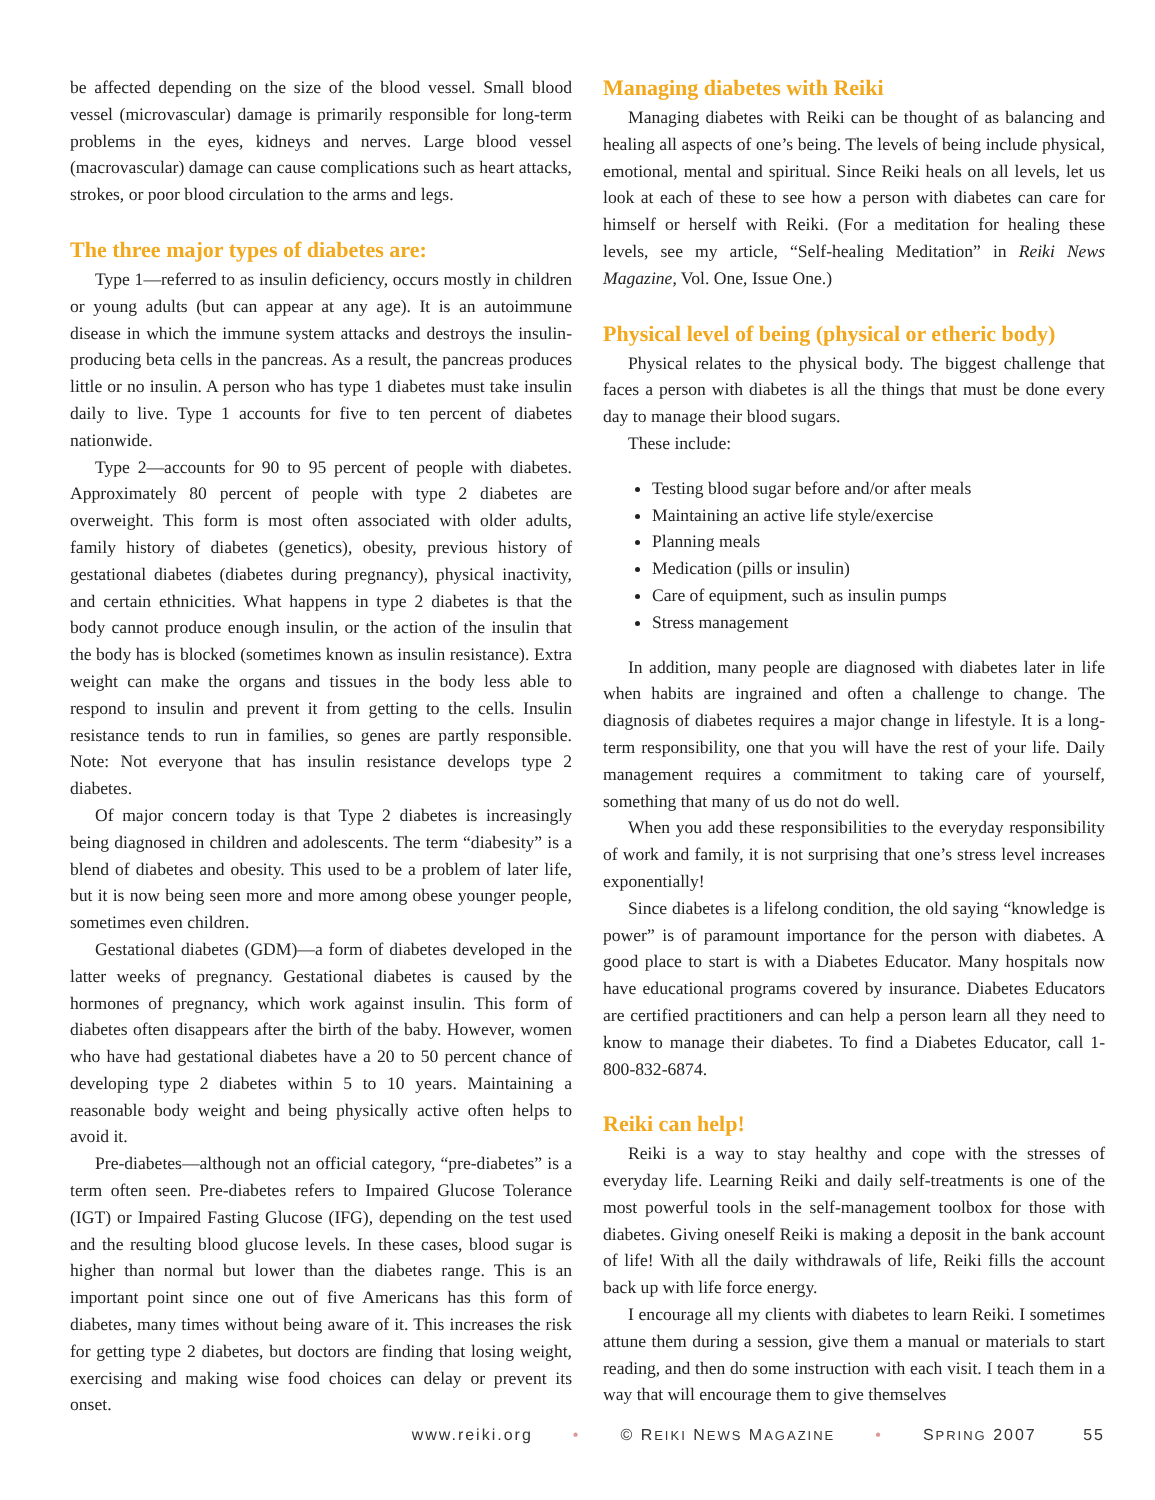be affected depending on the size of the blood vessel. Small blood vessel (microvascular) damage is primarily responsible for long-term problems in the eyes, kidneys and nerves. Large blood vessel (macrovascular) damage can cause complications such as heart attacks, strokes, or poor blood circulation to the arms and legs.
The three major types of diabetes are:
Type 1—referred to as insulin deficiency, occurs mostly in children or young adults (but can appear at any age). It is an autoimmune disease in which the immune system attacks and destroys the insulin-producing beta cells in the pancreas. As a result, the pancreas produces little or no insulin. A person who has type 1 diabetes must take insulin daily to live. Type 1 accounts for five to ten percent of diabetes nationwide.
Type 2—accounts for 90 to 95 percent of people with diabetes. Approximately 80 percent of people with type 2 diabetes are overweight. This form is most often associated with older adults, family history of diabetes (genetics), obesity, previous history of gestational diabetes (diabetes during pregnancy), physical inactivity, and certain ethnicities. What happens in type 2 diabetes is that the body cannot produce enough insulin, or the action of the insulin that the body has is blocked (sometimes known as insulin resistance). Extra weight can make the organs and tissues in the body less able to respond to insulin and prevent it from getting to the cells. Insulin resistance tends to run in families, so genes are partly responsible. Note: Not everyone that has insulin resistance develops type 2 diabetes.
Of major concern today is that Type 2 diabetes is increasingly being diagnosed in children and adolescents. The term “diabesity” is a blend of diabetes and obesity. This used to be a problem of later life, but it is now being seen more and more among obese younger people, sometimes even children.
Gestational diabetes (GDM)—a form of diabetes developed in the latter weeks of pregnancy. Gestational diabetes is caused by the hormones of pregnancy, which work against insulin. This form of diabetes often disappears after the birth of the baby. However, women who have had gestational diabetes have a 20 to 50 percent chance of developing type 2 diabetes within 5 to 10 years. Maintaining a reasonable body weight and being physically active often helps to avoid it.
Pre-diabetes—although not an official category, “pre-diabetes” is a term often seen. Pre-diabetes refers to Impaired Glucose Tolerance (IGT) or Impaired Fasting Glucose (IFG), depending on the test used and the resulting blood glucose levels. In these cases, blood sugar is higher than normal but lower than the diabetes range. This is an important point since one out of five Americans has this form of diabetes, many times without being aware of it. This increases the risk for getting type 2 diabetes, but doctors are finding that losing weight, exercising and making wise food choices can delay or prevent its onset.
Managing diabetes with Reiki
Managing diabetes with Reiki can be thought of as balancing and healing all aspects of one’s being. The levels of being include physical, emotional, mental and spiritual. Since Reiki heals on all levels, let us look at each of these to see how a person with diabetes can care for himself or herself with Reiki. (For a meditation for healing these levels, see my article, “Self-healing Meditation” in Reiki News Magazine, Vol. One, Issue One.)
Physical level of being (physical or etheric body)
Physical relates to the physical body. The biggest challenge that faces a person with diabetes is all the things that must be done every day to manage their blood sugars.
These include:
Testing blood sugar before and/or after meals
Maintaining an active life style/exercise
Planning meals
Medication (pills or insulin)
Care of equipment, such as insulin pumps
Stress management
In addition, many people are diagnosed with diabetes later in life when habits are ingrained and often a challenge to change. The diagnosis of diabetes requires a major change in lifestyle. It is a long-term responsibility, one that you will have the rest of your life. Daily management requires a commitment to taking care of yourself, something that many of us do not do well.
When you add these responsibilities to the everyday responsibility of work and family, it is not surprising that one’s stress level increases exponentially!
Since diabetes is a lifelong condition, the old saying “knowledge is power” is of paramount importance for the person with diabetes. A good place to start is with a Diabetes Educator. Many hospitals now have educational programs covered by insurance. Diabetes Educators are certified practitioners and can help a person learn all they need to know to manage their diabetes. To find a Diabetes Educator, call 1-800-832-6874.
Reiki can help!
Reiki is a way to stay healthy and cope with the stresses of everyday life. Learning Reiki and daily self-treatments is one of the most powerful tools in the self-management toolbox for those with diabetes. Giving oneself Reiki is making a deposit in the bank account of life! With all the daily withdrawals of life, Reiki fills the account back up with life force energy.
I encourage all my clients with diabetes to learn Reiki. I sometimes attune them during a session, give them a manual or materials to start reading, and then do some instruction with each visit. I teach them in a way that will encourage them to give themselves
www.reiki.org • © REIKI NEWS MAGAZINE • SPRING 2007 55